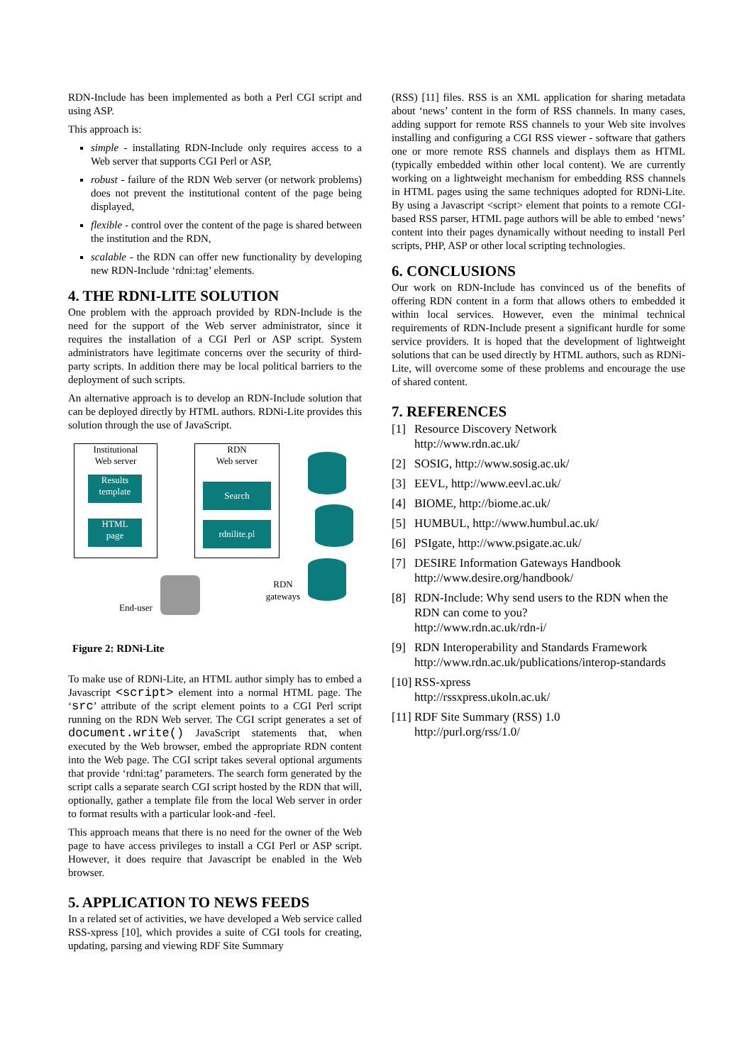RDN-Include has been implemented as both a Perl CGI script and using ASP.
This approach is:
simple - installating RDN-Include only requires access to a Web server that supports CGI Perl or ASP,
robust - failure of the RDN Web server (or network problems) does not prevent the institutional content of the page being displayed,
flexible - control over the content of the page is shared between the institution and the RDN,
scalable - the RDN can offer new functionality by developing new RDN-Include ‘rdni:tag’ elements.
4. THE RDNI-LITE SOLUTION
One problem with the approach provided by RDN-Include is the need for the support of the Web server administrator, since it requires the installation of a CGI Perl or ASP script. System administrators have legitimate concerns over the security of third-party scripts. In addition there may be local political barriers to the deployment of such scripts.
An alternative approach is to develop an RDN-Include solution that can be deployed directly by HTML authors. RDNi-Lite provides this solution through the use of JavaScript.
Institutional
Web server
Results
template
HTML
page
RDN
Web server
Search
rdnilite.pl
RDN
gateways
End-user
Figure 2: RDNi-Lite
To make use of RDNi-Lite, an HTML author simply has to embed a Javascript <script> element into a normal HTML page. The ‘src’ attribute of the script element points to a CGI Perl script running on the RDN Web server. The CGI script generates a set of document.write() JavaScript statements that, when executed by the Web browser, embed the appropriate RDN content into the Web page. The CGI script takes several optional arguments that provide ‘rdni:tag’ parameters. The search form generated by the script calls a separate search CGI script hosted by the RDN that will, optionally, gather a template file from the local Web server in order to format results with a particular look-and -feel.
This approach means that there is no need for the owner of the Web page to have access privileges to install a CGI Perl or ASP script. However, it does require that Javascript be enabled in the Web browser.
5. APPLICATION TO NEWS FEEDS
In a related set of activities, we have developed a Web service called RSS-xpress [10], which provides a suite of CGI tools for creating, updating, parsing and viewing RDF Site Summary
(RSS) [11] files. RSS is an XML application for sharing metadata about ‘news’ content in the form of RSS channels. In many cases, adding support for remote RSS channels to your Web site involves installing and configuring a CGI RSS viewer - software that gathers one or more remote RSS channels and displays them as HTML (typically embedded within other local content). We are currently working on a lightweight mechanism for embedding RSS channels in HTML pages using the same techniques adopted for RDNi-Lite. By using a Javascript <script> element that points to a remote CGI-based RSS parser, HTML page authors will be able to embed ‘news’ content into their pages dynamically without needing to install Perl scripts, PHP, ASP or other local scripting technologies.
6. CONCLUSIONS
Our work on RDN-Include has convinced us of the benefits of offering RDN content in a form that allows others to embedded it within local services. However, even the minimal technical requirements of RDN-Include present a significant hurdle for some service providers. It is hoped that the development of lightweight solutions that can be used directly by HTML authors, such as RDNi-Lite, will overcome some of these problems and encourage the use of shared content.
7. REFERENCES
[1] Resource Discovery Network
http://www.rdn.ac.uk/
[2] SOSIG, http://www.sosig.ac.uk/
[3] EEVL, http://www.eevl.ac.uk/
[4] BIOME, http://biome.ac.uk/
[5] HUMBUL, http://www.humbul.ac.uk/
[6] PSIgate, http://www.psigate.ac.uk/
[7] DESIRE Information Gateways Handbook
http://www.desire.org/handbook/
[8] RDN-Include: Why send users to the RDN when the RDN can come to you?
http://www.rdn.ac.uk/rdn-i/
[9] RDN Interoperability and Standards Framework
http://www.rdn.ac.uk/publications/interop-standards
[10] RSS-xpress
http://rssxpress.ukoln.ac.uk/
[11] RDF Site Summary (RSS) 1.0
http://purl.org/rss/1.0/